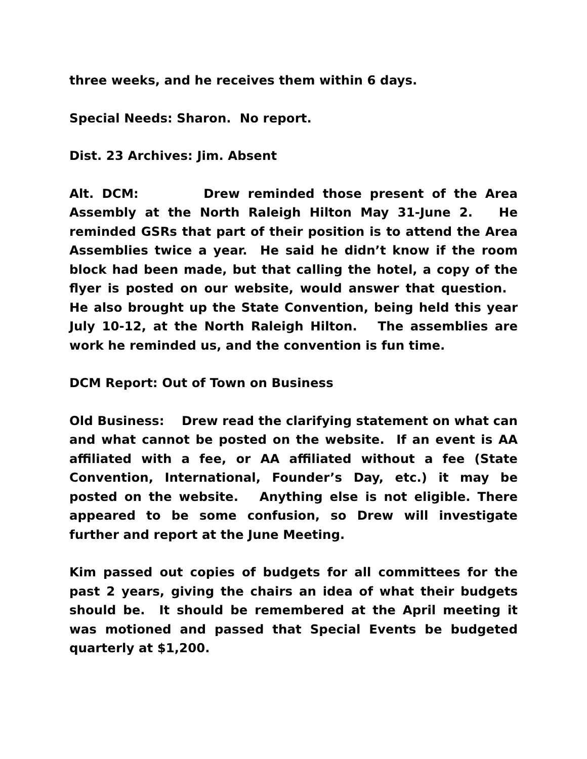three weeks, and he receives them within 6 days.
Special Needs: Sharon. No report.
Dist. 23 Archives: Jim. Absent
Alt. DCM: Drew reminded those present of the Area Assembly at the North Raleigh Hilton May 31-June 2. He reminded GSRs that part of their position is to attend the Area Assemblies twice a year. He said he didn’t know if the room block had been made, but that calling the hotel, a copy of the flyer is posted on our website, would answer that question. He also brought up the State Convention, being held this year July 10-12, at the North Raleigh Hilton. The assemblies are work he reminded us, and the convention is fun time.
DCM Report: Out of Town on Business
Old Business: Drew read the clarifying statement on what can and what cannot be posted on the website. If an event is AA affiliated with a fee, or AA affiliated without a fee (State Convention, International, Founder’s Day, etc.) it may be posted on the website. Anything else is not eligible. There appeared to be some confusion, so Drew will investigate further and report at the June Meeting.
Kim passed out copies of budgets for all committees for the past 2 years, giving the chairs an idea of what their budgets should be. It should be remembered at the April meeting it was motioned and passed that Special Events be budgeted quarterly at $1,200.